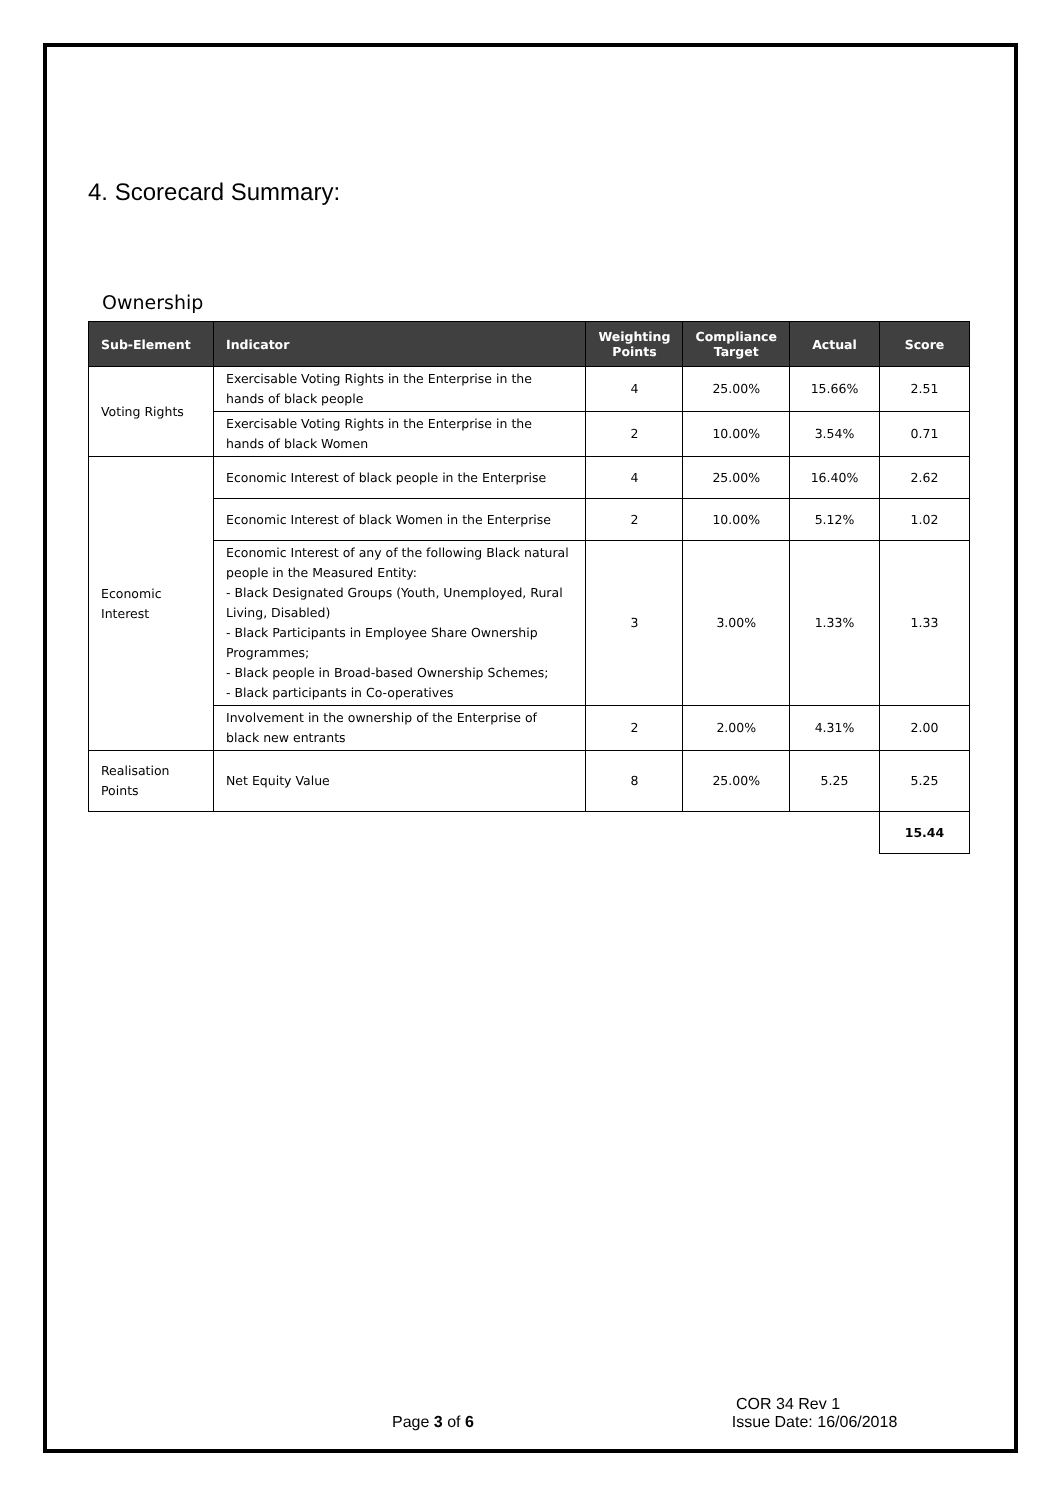4. Scorecard Summary:
Ownership
| Sub-Element | Indicator | Weighting Points | Compliance Target | Actual | Score |
| --- | --- | --- | --- | --- | --- |
| Voting Rights | Exercisable Voting Rights in the Enterprise in the hands of black people | 4 | 25.00% | 15.66% | 2.51 |
| | Exercisable Voting Rights in the Enterprise in the hands of black Women | 2 | 10.00% | 3.54% | 0.71 |
| Economic Interest | Economic Interest of black people in the Enterprise | 4 | 25.00% | 16.40% | 2.62 |
| | Economic Interest of black Women in the Enterprise | 2 | 10.00% | 5.12% | 1.02 |
| | Economic Interest of any of the following Black natural people in the Measured Entity: - Black Designated Groups (Youth, Unemployed, Rural Living, Disabled) - Black Participants in Employee Share Ownership Programmes; - Black people in Broad-based Ownership Schemes; - Black participants in Co-operatives | 3 | 3.00% | 1.33% | 1.33 |
| | Involvement in the ownership of the Enterprise of black new entrants | 2 | 2.00% | 4.31% | 2.00 |
| Realisation Points | Net Equity Value | 8 | 25.00% | 5.25 | 5.25 |
| | | | | | 15.44 |
COR 34 Rev 1
Page 3 of 6 Issue Date: 16/06/2018